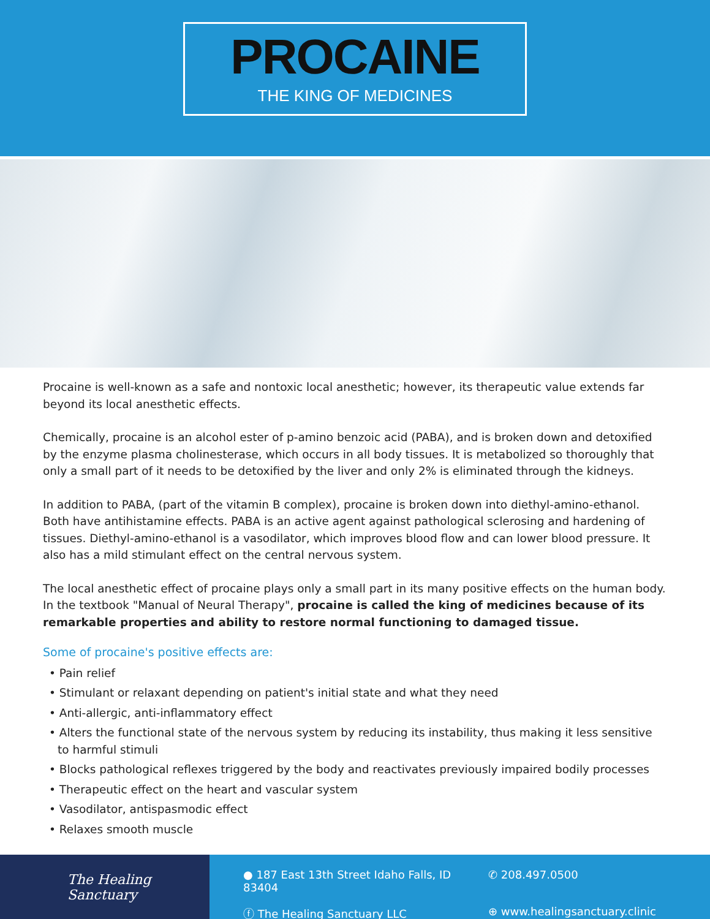PROCAINE
THE KING OF MEDICINES
Procaine is well-known as a safe and nontoxic local anesthetic; however, its therapeutic value extends far beyond its local anesthetic effects.
Chemically, procaine is an alcohol ester of p-amino benzoic acid (PABA), and is broken down and detoxified by the enzyme plasma cholinesterase, which occurs in all body tissues. It is metabolized so thoroughly that only a small part of it needs to be detoxified by the liver and only 2% is eliminated through the kidneys.
In addition to PABA, (part of the vitamin B complex), procaine is broken down into diethyl-amino-ethanol. Both have antihistamine effects. PABA is an active agent against pathological sclerosing and hardening of tissues. Diethyl-amino-ethanol is a vasodilator, which improves blood flow and can lower blood pressure. It also has a mild stimulant effect on the central nervous system.
The local anesthetic effect of procaine plays only a small part in its many positive effects on the human body. In the textbook "Manual of Neural Therapy", procaine is called the king of medicines because of its remarkable properties and ability to restore normal functioning to damaged tissue.
Some of procaine's positive effects are:
• Pain relief
• Stimulant or relaxant depending on patient's initial state and what they need
• Anti-allergic, anti-inflammatory effect
• Alters the functional state of the nervous system by reducing its instability, thus making it less sensitive to harmful stimuli
• Blocks pathological reflexes triggered by the body and reactivates previously impaired bodily processes
• Therapeutic effect on the heart and vascular system
• Vasodilator, antispasmodic effect
• Relaxes smooth muscle
The Healing Sanctuary
● 187 East 13th Street Idaho Falls, ID 83404
✆ 208.497.0500
ⓕ The Healing Sanctuary LLC
⊕ www.healingsanctuary.clinic